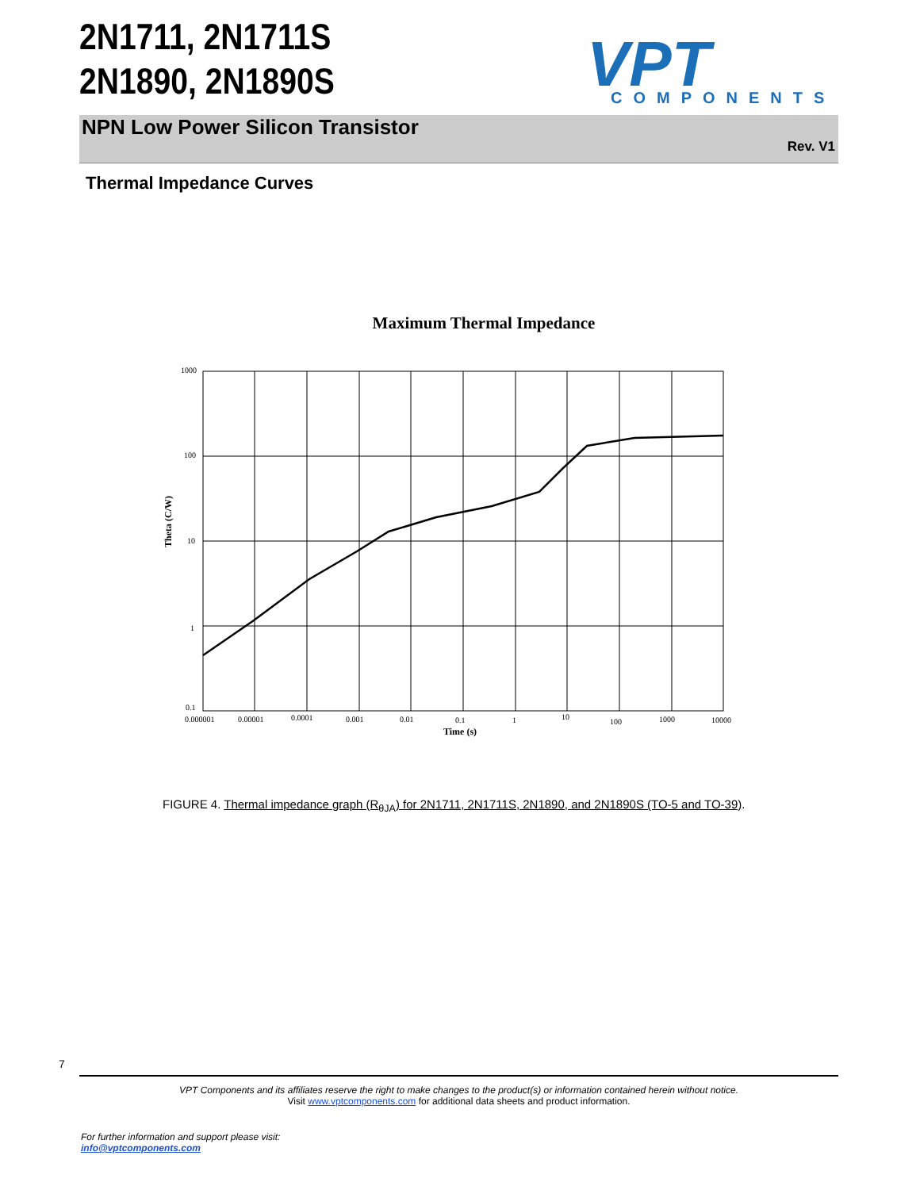2N1711, 2N1711S
2N1890, 2N1890S
NPN Low Power Silicon Transistor
Rev. V1
VPT
COMPONENTS
Thermal Impedance Curves
Maximum Thermal Impedance
1000
100
10
1
0.1
0.000001
0.00001
0.0001
0.001
0.01
0.1
1
10
100
1000
10000
Time (s)
Theta (C/W)
FIGURE 4. Thermal impedance graph (R<sub>θJA</sub>) for 2N1711, 2N1711S, 2N1890, and 2N1890S (TO-5 and TO-39).
7
VPT Components and its affiliates reserve the right to make changes to the product(s) or information contained herein without notice.
Visit www.vptcomponents.com for additional data sheets and product information.
For further information and support please visit:
info@vptcomponents.com